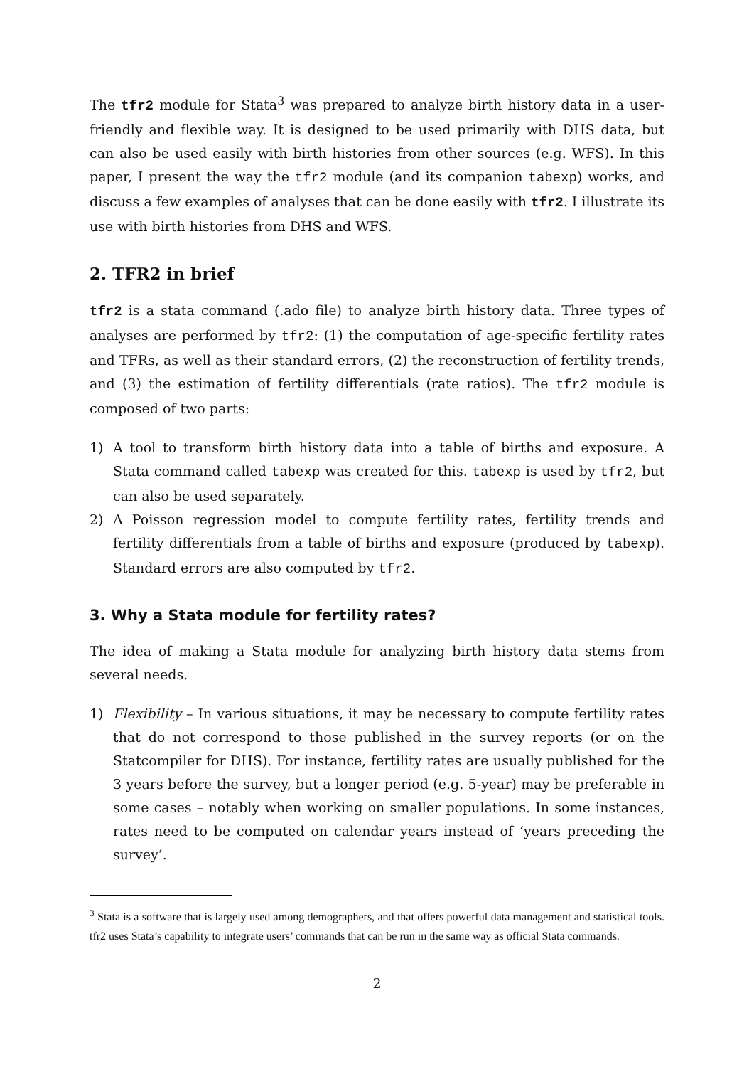The tfr2 module for Stata<sup>3</sup> was prepared to analyze birth history data in a user-friendly and flexible way. It is designed to be used primarily with DHS data, but can also be used easily with birth histories from other sources (e.g. WFS). In this paper, I present the way the tfr2 module (and its companion tabexp) works, and discuss a few examples of analyses that can be done easily with tfr2. I illustrate its use with birth histories from DHS and WFS.
2. TFR2 in brief
tfr2 is a stata command (.ado file) to analyze birth history data. Three types of analyses are performed by tfr2: (1) the computation of age-specific fertility rates and TFRs, as well as their standard errors, (2) the reconstruction of fertility trends, and (3) the estimation of fertility differentials (rate ratios). The tfr2 module is composed of two parts:
1) A tool to transform birth history data into a table of births and exposure. A Stata command called tabexp was created for this. tabexp is used by tfr2, but can also be used separately.
2) A Poisson regression model to compute fertility rates, fertility trends and fertility differentials from a table of births and exposure (produced by tabexp). Standard errors are also computed by tfr2.
3. Why a Stata module for fertility rates?
The idea of making a Stata module for analyzing birth history data stems from several needs.
1) Flexibility – In various situations, it may be necessary to compute fertility rates that do not correspond to those published in the survey reports (or on the Statcompiler for DHS). For instance, fertility rates are usually published for the 3 years before the survey, but a longer period (e.g. 5-year) may be preferable in some cases – notably when working on smaller populations. In some instances, rates need to be computed on calendar years instead of ‘years preceding the survey’.
<sup>3</sup> Stata is a software that is largely used among demographers, and that offers powerful data management and statistical tools. tfr2 uses Stata’s capability to integrate users’ commands that can be run in the same way as official Stata commands.
2